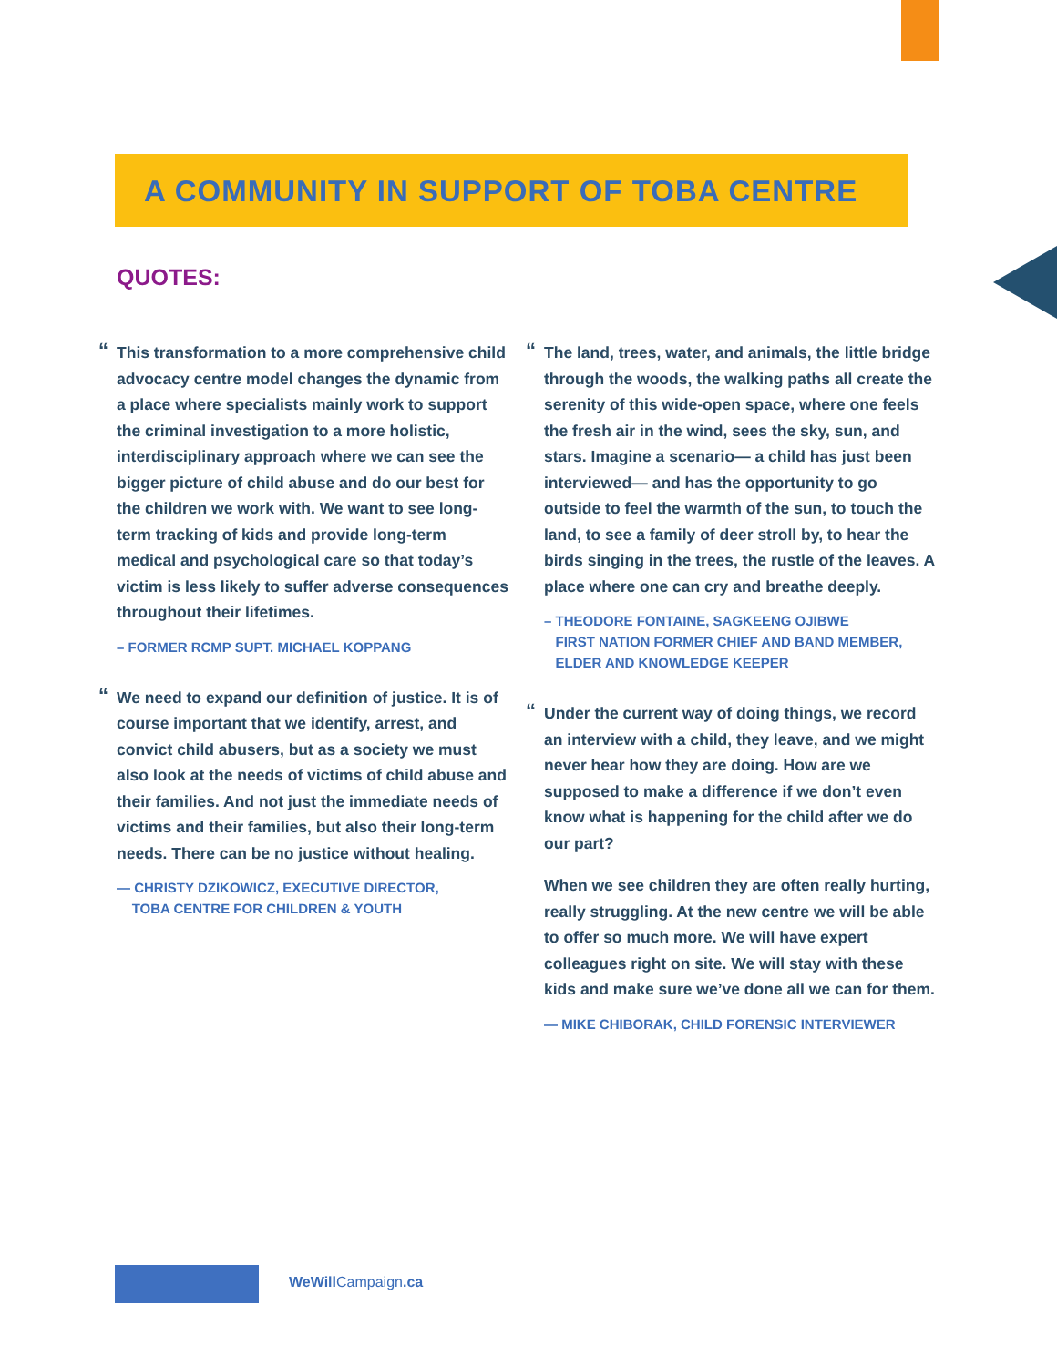A COMMUNITY IN SUPPORT OF TOBA CENTRE
QUOTES:
“This transformation to a more comprehensive child advocacy centre model changes the dynamic from a place where specialists mainly work to support the criminal investigation to a more holistic, interdisciplinary approach where we can see the bigger picture of child abuse and do our best for the children we work with. We want to see long-term tracking of kids and provide long-term medical and psychological care so that today’s victim is less likely to suffer adverse consequences throughout their lifetimes.
– FORMER RCMP SUPT. MICHAEL KOPPANG
“We need to expand our definition of justice. It is of course important that we identify, arrest, and convict child abusers, but as a society we must also look at the needs of victims of child abuse and their families. And not just the immediate needs of victims and their families, but also their long-term needs. There can be no justice without healing.
— CHRISTY DZIKOWICZ, EXECUTIVE DIRECTOR,
TOBA CENTRE FOR CHILDREN & YOUTH
“The land, trees, water, and animals, the little bridge through the woods, the walking paths all create the serenity of this wide-open space, where one feels the fresh air in the wind, sees the sky, sun, and stars. Imagine a scenario— a child has just been interviewed— and has the opportunity to go outside to feel the warmth of the sun, to touch the land, to see a family of deer stroll by, to hear the birds singing in the trees, the rustle of the leaves. A place where one can cry and breathe deeply.
– THEODORE FONTAINE, SAGKEENG OJIBWE
FIRST NATION FORMER CHIEF AND BAND MEMBER,
ELDER AND KNOWLEDGE KEEPER
“Under the current way of doing things, we record an interview with a child, they leave, and we might never hear how they are doing. How are we supposed to make a difference if we don’t even know what is happening for the child after we do our part?
When we see children they are often really hurting, really struggling. At the new centre we will be able to offer so much more. We will have expert colleagues right on site. We will stay with these kids and make sure we’ve done all we can for them.
— MIKE CHIBORAK, CHILD FORENSIC INTERVIEWER
WeWill Campaign.ca